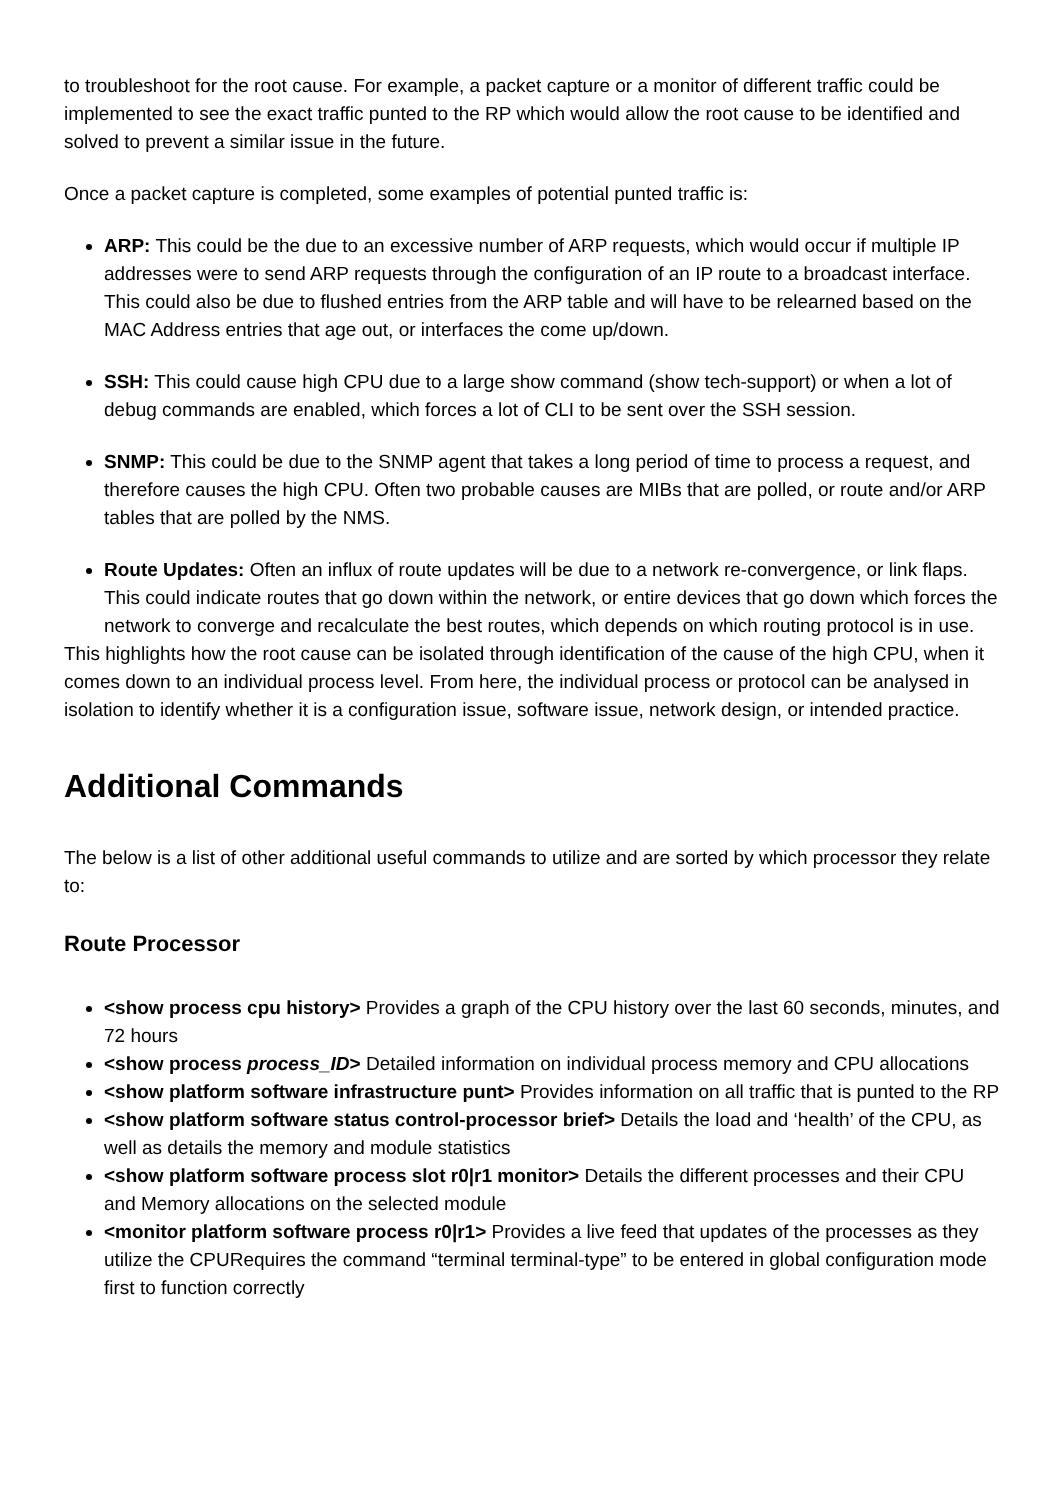to troubleshoot for the root cause. For example, a packet capture or a monitor of different traffic could be implemented to see the exact traffic punted to the RP which would allow the root cause to be identified and solved to prevent a similar issue in the future.
Once a packet capture is completed, some examples of potential punted traffic is:
ARP: This could be the due to an excessive number of ARP requests, which would occur if multiple IP addresses were to send ARP requests through the configuration of an IP route to a broadcast interface. This could also be due to flushed entries from the ARP table and will have to be relearned based on the MAC Address entries that age out, or interfaces the come up/down.
SSH: This could cause high CPU due to a large show command (show tech-support) or when a lot of debug commands are enabled, which forces a lot of CLI to be sent over the SSH session.
SNMP: This could be due to the SNMP agent that takes a long period of time to process a request, and therefore causes the high CPU. Often two probable causes are MIBs that are polled, or route and/or ARP tables that are polled by the NMS.
Route Updates: Often an influx of route updates will be due to a network re-convergence, or link flaps. This could indicate routes that go down within the network, or entire devices that go down which forces the network to converge and recalculate the best routes, which depends on which routing protocol is in use.
This highlights how the root cause can be isolated through identification of the cause of the high CPU, when it comes down to an individual process level. From here, the individual process or protocol can be analysed in isolation to identify whether it is a configuration issue, software issue, network design, or intended practice.
Additional Commands
The below is a list of other additional useful commands to utilize and are sorted by which processor they relate to:
Route Processor
<show process cpu history> Provides a graph of the CPU history over the last 60 seconds, minutes, and 72 hours
<show process process_ID> Detailed information on individual process memory and CPU allocations
<show platform software infrastructure punt> Provides information on all traffic that is punted to the RP
<show platform software status control-processor brief> Details the load and ‘health’ of the CPU, as well as details the memory and module statistics
<show platform software process slot r0|r1 monitor> Details the different processes and their CPU and Memory allocations on the selected module
<monitor platform software process r0|r1> Provides a live feed that updates of the processes as they utilize the CPURequires the command “terminal terminal-type” to be entered in global configuration mode first to function correctly